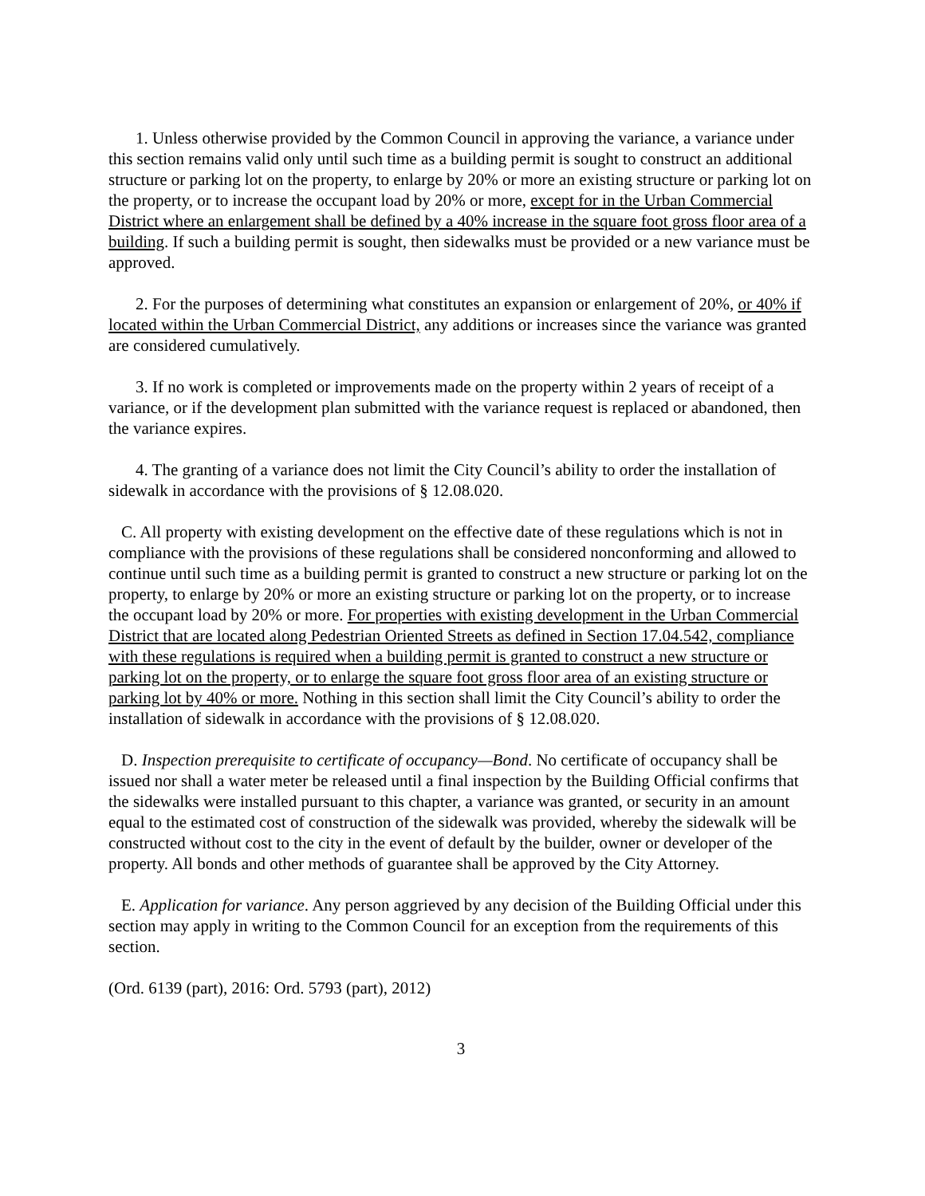1. Unless otherwise provided by the Common Council in approving the variance, a variance under this section remains valid only until such time as a building permit is sought to construct an additional structure or parking lot on the property, to enlarge by 20% or more an existing structure or parking lot on the property, or to increase the occupant load by 20% or more, except for in the Urban Commercial District where an enlargement shall be defined by a 40% increase in the square foot gross floor area of a building. If such a building permit is sought, then sidewalks must be provided or a new variance must be approved.
2. For the purposes of determining what constitutes an expansion or enlargement of 20%, or 40% if located within the Urban Commercial District, any additions or increases since the variance was granted are considered cumulatively.
3. If no work is completed or improvements made on the property within 2 years of receipt of a variance, or if the development plan submitted with the variance request is replaced or abandoned, then the variance expires.
4. The granting of a variance does not limit the City Council’s ability to order the installation of sidewalk in accordance with the provisions of § 12.08.020.
C. All property with existing development on the effective date of these regulations which is not in compliance with the provisions of these regulations shall be considered nonconforming and allowed to continue until such time as a building permit is granted to construct a new structure or parking lot on the property, to enlarge by 20% or more an existing structure or parking lot on the property, or to increase the occupant load by 20% or more. For properties with existing development in the Urban Commercial District that are located along Pedestrian Oriented Streets as defined in Section 17.04.542, compliance with these regulations is required when a building permit is granted to construct a new structure or parking lot on the property, or to enlarge the square foot gross floor area of an existing structure or parking lot by 40% or more. Nothing in this section shall limit the City Council’s ability to order the installation of sidewalk in accordance with the provisions of § 12.08.020.
D. Inspection prerequisite to certificate of occupancy—Bond. No certificate of occupancy shall be issued nor shall a water meter be released until a final inspection by the Building Official confirms that the sidewalks were installed pursuant to this chapter, a variance was granted, or security in an amount equal to the estimated cost of construction of the sidewalk was provided, whereby the sidewalk will be constructed without cost to the city in the event of default by the builder, owner or developer of the property. All bonds and other methods of guarantee shall be approved by the City Attorney.
E. Application for variance. Any person aggrieved by any decision of the Building Official under this section may apply in writing to the Common Council for an exception from the requirements of this section.
(Ord. 6139 (part), 2016: Ord. 5793 (part), 2012)
3